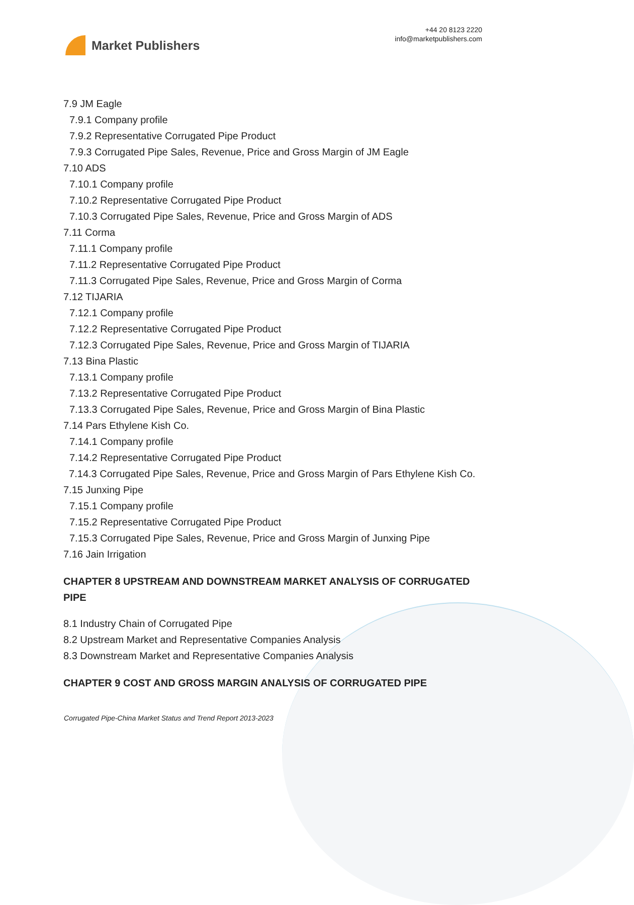Market Publishers
+44 20 8123 2220
info@marketpublishers.com
7.9 JM Eagle
7.9.1 Company profile
7.9.2 Representative Corrugated Pipe Product
7.9.3 Corrugated Pipe Sales, Revenue, Price and Gross Margin of JM Eagle
7.10 ADS
7.10.1 Company profile
7.10.2 Representative Corrugated Pipe Product
7.10.3 Corrugated Pipe Sales, Revenue, Price and Gross Margin of ADS
7.11 Corma
7.11.1 Company profile
7.11.2 Representative Corrugated Pipe Product
7.11.3 Corrugated Pipe Sales, Revenue, Price and Gross Margin of Corma
7.12 TIJARIA
7.12.1 Company profile
7.12.2 Representative Corrugated Pipe Product
7.12.3 Corrugated Pipe Sales, Revenue, Price and Gross Margin of TIJARIA
7.13 Bina Plastic
7.13.1 Company profile
7.13.2 Representative Corrugated Pipe Product
7.13.3 Corrugated Pipe Sales, Revenue, Price and Gross Margin of Bina Plastic
7.14 Pars Ethylene Kish Co.
7.14.1 Company profile
7.14.2 Representative Corrugated Pipe Product
7.14.3 Corrugated Pipe Sales, Revenue, Price and Gross Margin of Pars Ethylene Kish Co.
7.15 Junxing Pipe
7.15.1 Company profile
7.15.2 Representative Corrugated Pipe Product
7.15.3 Corrugated Pipe Sales, Revenue, Price and Gross Margin of Junxing Pipe
7.16 Jain Irrigation
CHAPTER 8 UPSTREAM AND DOWNSTREAM MARKET ANALYSIS OF CORRUGATED PIPE
8.1 Industry Chain of Corrugated Pipe
8.2 Upstream Market and Representative Companies Analysis
8.3 Downstream Market and Representative Companies Analysis
CHAPTER 9 COST AND GROSS MARGIN ANALYSIS OF CORRUGATED PIPE
Corrugated Pipe-China Market Status and Trend Report 2013-2023